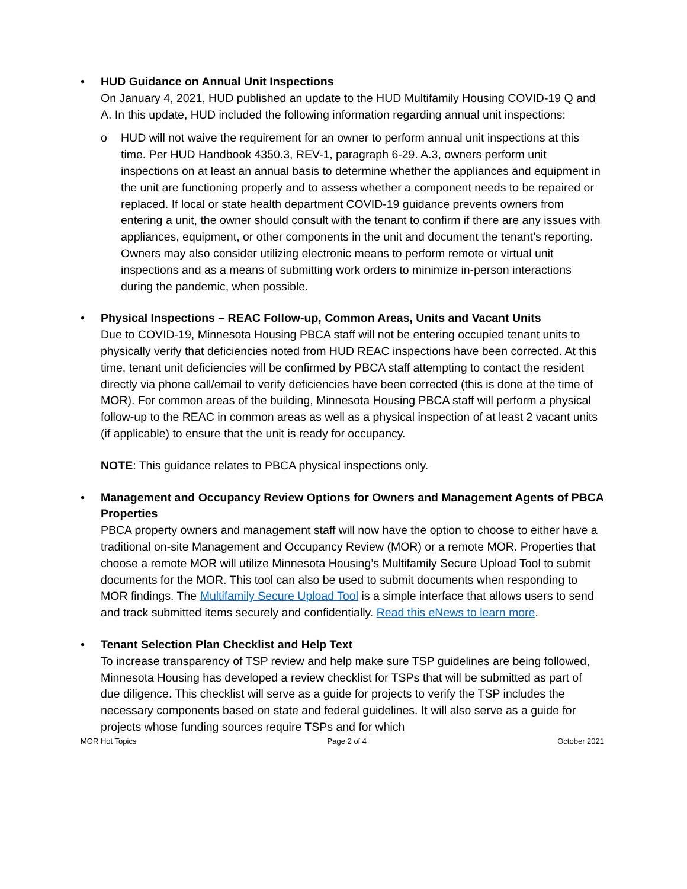• HUD Guidance on Annual Unit Inspections
On January 4, 2021, HUD published an update to the HUD Multifamily Housing COVID-19 Q and A. In this update, HUD included the following information regarding annual unit inspections:
o HUD will not waive the requirement for an owner to perform annual unit inspections at this time. Per HUD Handbook 4350.3, REV-1, paragraph 6-29. A.3, owners perform unit inspections on at least an annual basis to determine whether the appliances and equipment in the unit are functioning properly and to assess whether a component needs to be repaired or replaced. If local or state health department COVID-19 guidance prevents owners from entering a unit, the owner should consult with the tenant to confirm if there are any issues with appliances, equipment, or other components in the unit and document the tenant’s reporting. Owners may also consider utilizing electronic means to perform remote or virtual unit inspections and as a means of submitting work orders to minimize in-person interactions during the pandemic, when possible.
• Physical Inspections – REAC Follow-up, Common Areas, Units and Vacant Units
Due to COVID-19, Minnesota Housing PBCA staff will not be entering occupied tenant units to physically verify that deficiencies noted from HUD REAC inspections have been corrected. At this time, tenant unit deficiencies will be confirmed by PBCA staff attempting to contact the resident directly via phone call/email to verify deficiencies have been corrected (this is done at the time of MOR). For common areas of the building, Minnesota Housing PBCA staff will perform a physical follow-up to the REAC in common areas as well as a physical inspection of at least 2 vacant units (if applicable) to ensure that the unit is ready for occupancy.
NOTE: This guidance relates to PBCA physical inspections only.
• Management and Occupancy Review Options for Owners and Management Agents of PBCA Properties
PBCA property owners and management staff will now have the option to choose to either have a traditional on-site Management and Occupancy Review (MOR) or a remote MOR. Properties that choose a remote MOR will utilize Minnesota Housing’s Multifamily Secure Upload Tool to submit documents for the MOR. This tool can also be used to submit documents when responding to MOR findings. The Multifamily Secure Upload Tool is a simple interface that allows users to send and track submitted items securely and confidentially. Read this eNews to learn more.
• Tenant Selection Plan Checklist and Help Text
To increase transparency of TSP review and help make sure TSP guidelines are being followed, Minnesota Housing has developed a review checklist for TSPs that will be submitted as part of due diligence. This checklist will serve as a guide for projects to verify the TSP includes the necessary components based on state and federal guidelines. It will also serve as a guide for projects whose funding sources require TSPs and for which
MOR Hot Topics Page 2 of 4 October 2021